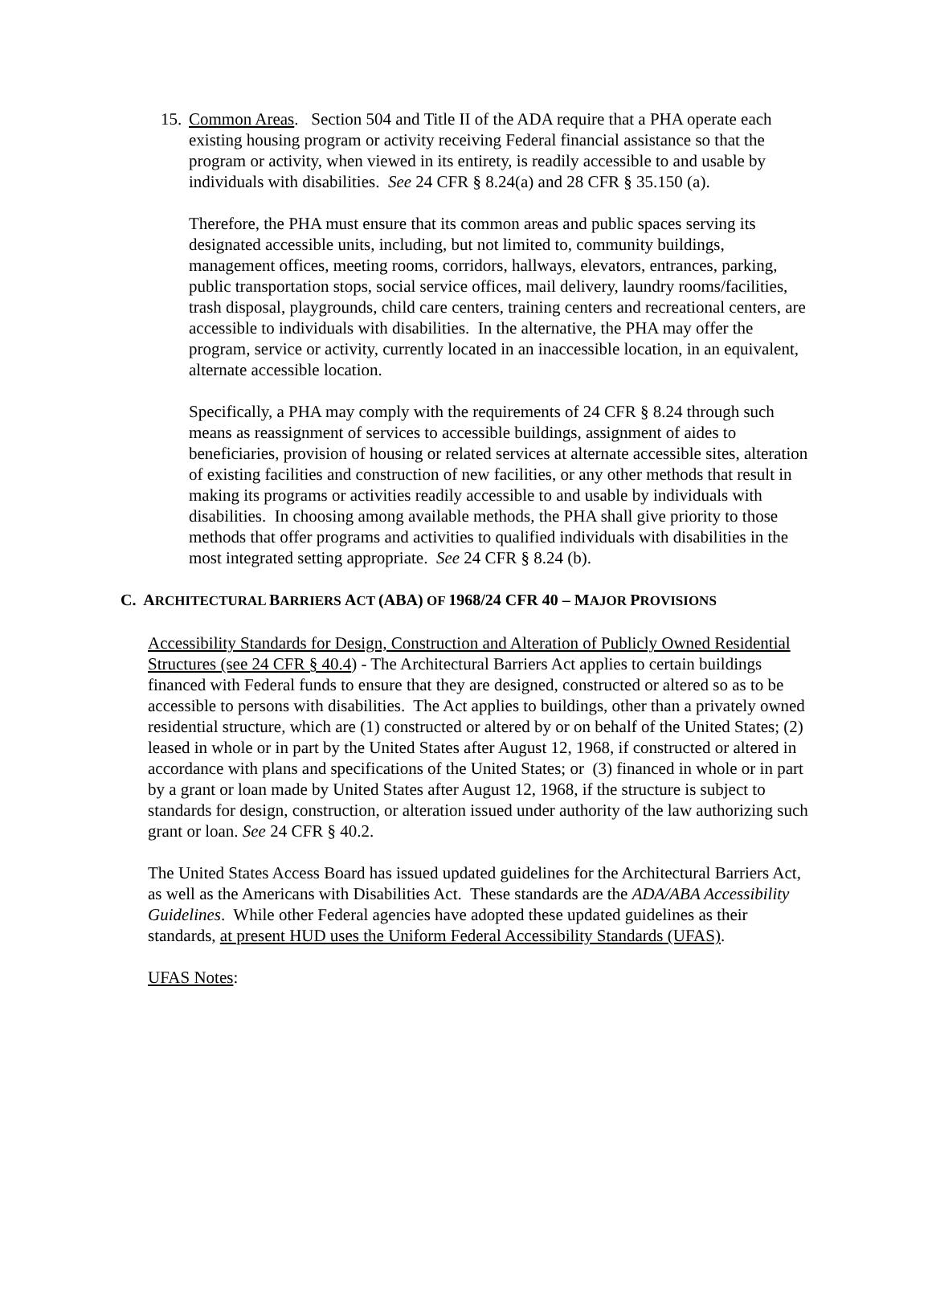15. Common Areas. Section 504 and Title II of the ADA require that a PHA operate each existing housing program or activity receiving Federal financial assistance so that the program or activity, when viewed in its entirety, is readily accessible to and usable by individuals with disabilities. See 24 CFR § 8.24(a) and 28 CFR § 35.150 (a).
Therefore, the PHA must ensure that its common areas and public spaces serving its designated accessible units, including, but not limited to, community buildings, management offices, meeting rooms, corridors, hallways, elevators, entrances, parking, public transportation stops, social service offices, mail delivery, laundry rooms/facilities, trash disposal, playgrounds, child care centers, training centers and recreational centers, are accessible to individuals with disabilities. In the alternative, the PHA may offer the program, service or activity, currently located in an inaccessible location, in an equivalent, alternate accessible location.
Specifically, a PHA may comply with the requirements of 24 CFR § 8.24 through such means as reassignment of services to accessible buildings, assignment of aides to beneficiaries, provision of housing or related services at alternate accessible sites, alteration of existing facilities and construction of new facilities, or any other methods that result in making its programs or activities readily accessible to and usable by individuals with disabilities. In choosing among available methods, the PHA shall give priority to those methods that offer programs and activities to qualified individuals with disabilities in the most integrated setting appropriate. See 24 CFR § 8.24 (b).
C. ARCHITECTURAL BARRIERS ACT (ABA) OF 1968/24 CFR 40 – MAJOR PROVISIONS
Accessibility Standards for Design, Construction and Alteration of Publicly Owned Residential Structures (see 24 CFR § 40.4) - The Architectural Barriers Act applies to certain buildings financed with Federal funds to ensure that they are designed, constructed or altered so as to be accessible to persons with disabilities. The Act applies to buildings, other than a privately owned residential structure, which are (1) constructed or altered by or on behalf of the United States; (2) leased in whole or in part by the United States after August 12, 1968, if constructed or altered in accordance with plans and specifications of the United States; or (3) financed in whole or in part by a grant or loan made by United States after August 12, 1968, if the structure is subject to standards for design, construction, or alteration issued under authority of the law authorizing such grant or loan. See 24 CFR § 40.2.
The United States Access Board has issued updated guidelines for the Architectural Barriers Act, as well as the Americans with Disabilities Act. These standards are the ADA/ABA Accessibility Guidelines. While other Federal agencies have adopted these updated guidelines as their standards, at present HUD uses the Uniform Federal Accessibility Standards (UFAS).
UFAS Notes: